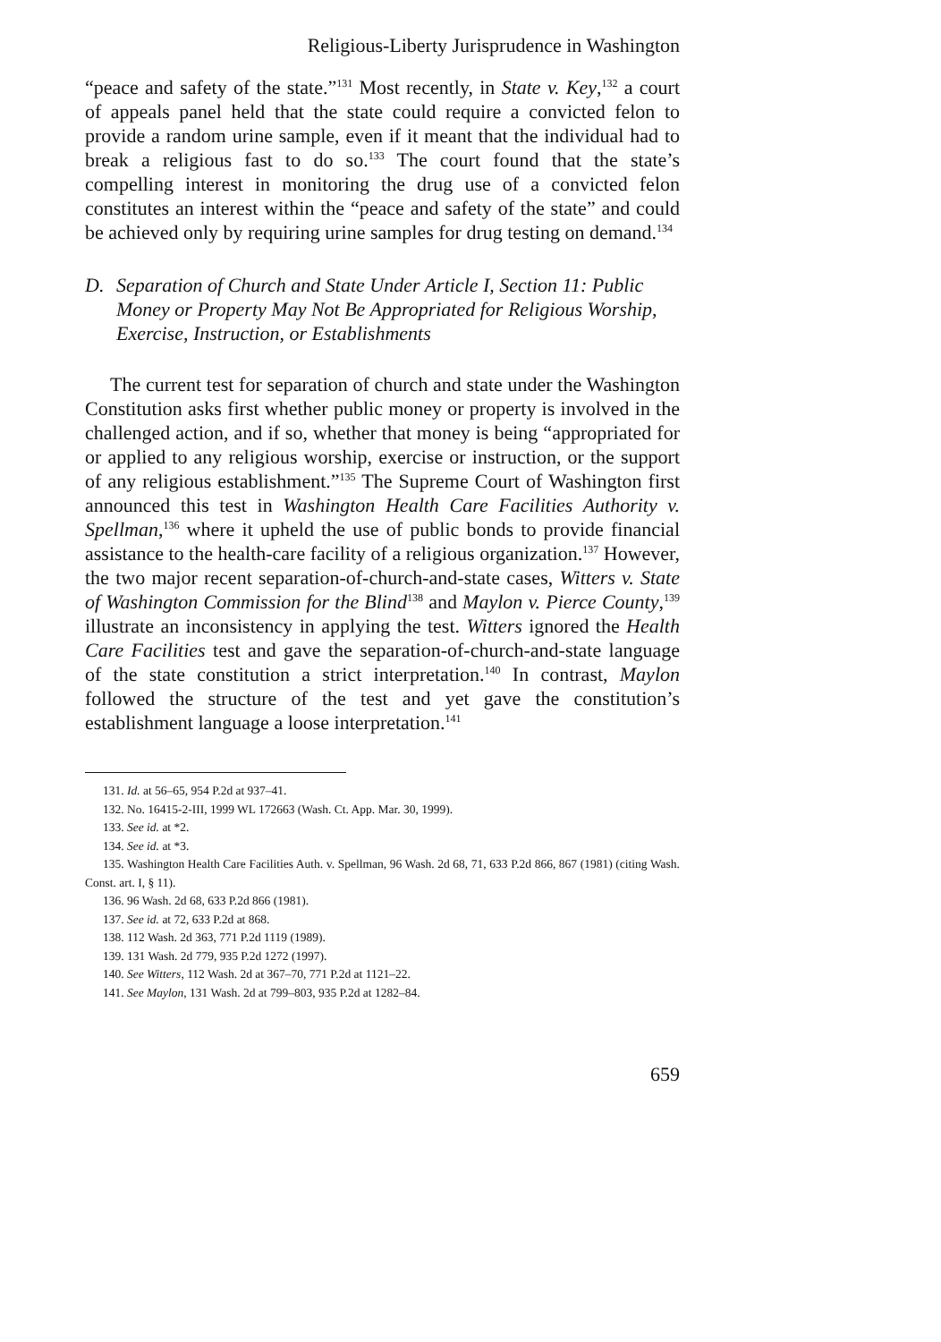Religious-Liberty Jurisprudence in Washington
“peace and safety of the state.”<sup>131</sup> Most recently, in State v. Key,<sup>132</sup> a court of appeals panel held that the state could require a convicted felon to provide a random urine sample, even if it meant that the individual had to break a religious fast to do so.<sup>133</sup> The court found that the state’s compelling interest in monitoring the drug use of a convicted felon constitutes an interest within the “peace and safety of the state” and could be achieved only by requiring urine samples for drug testing on demand.<sup>134</sup>
D. Separation of Church and State Under Article I, Section 11: Public Money or Property May Not Be Appropriated for Religious Worship, Exercise, Instruction, or Establishments
The current test for separation of church and state under the Washington Constitution asks first whether public money or property is involved in the challenged action, and if so, whether that money is being “appropriated for or applied to any religious worship, exercise or instruction, or the support of any religious establishment.”<sup>135</sup> The Supreme Court of Washington first announced this test in Washington Health Care Facilities Authority v. Spellman,<sup>136</sup> where it upheld the use of public bonds to provide financial assistance to the health-care facility of a religious organization.<sup>137</sup> However, the two major recent separation-of-church-and-state cases, Witters v. State of Washington Commission for the Blind<sup>138</sup> and Maylon v. Pierce County,<sup>139</sup> illustrate an inconsistency in applying the test. Witters ignored the Health Care Facilities test and gave the separation-of-church-and-state language of the state constitution a strict interpretation.<sup>140</sup> In contrast, Maylon followed the structure of the test and yet gave the constitution’s establishment language a loose interpretation.<sup>141</sup>
131. Id. at 56–65, 954 P.2d at 937–41.
132. No. 16415-2-III, 1999 WL 172663 (Wash. Ct. App. Mar. 30, 1999).
133. See id. at *2.
134. See id. at *3.
135. Washington Health Care Facilities Auth. v. Spellman, 96 Wash. 2d 68, 71, 633 P.2d 866, 867 (1981) (citing Wash. Const. art. I, § 11).
136. 96 Wash. 2d 68, 633 P.2d 866 (1981).
137. See id. at 72, 633 P.2d at 868.
138. 112 Wash. 2d 363, 771 P.2d 1119 (1989).
139. 131 Wash. 2d 779, 935 P.2d 1272 (1997).
140. See Witters, 112 Wash. 2d at 367–70, 771 P.2d at 1121–22.
141. See Maylon, 131 Wash. 2d at 799–803, 935 P.2d at 1282–84.
659